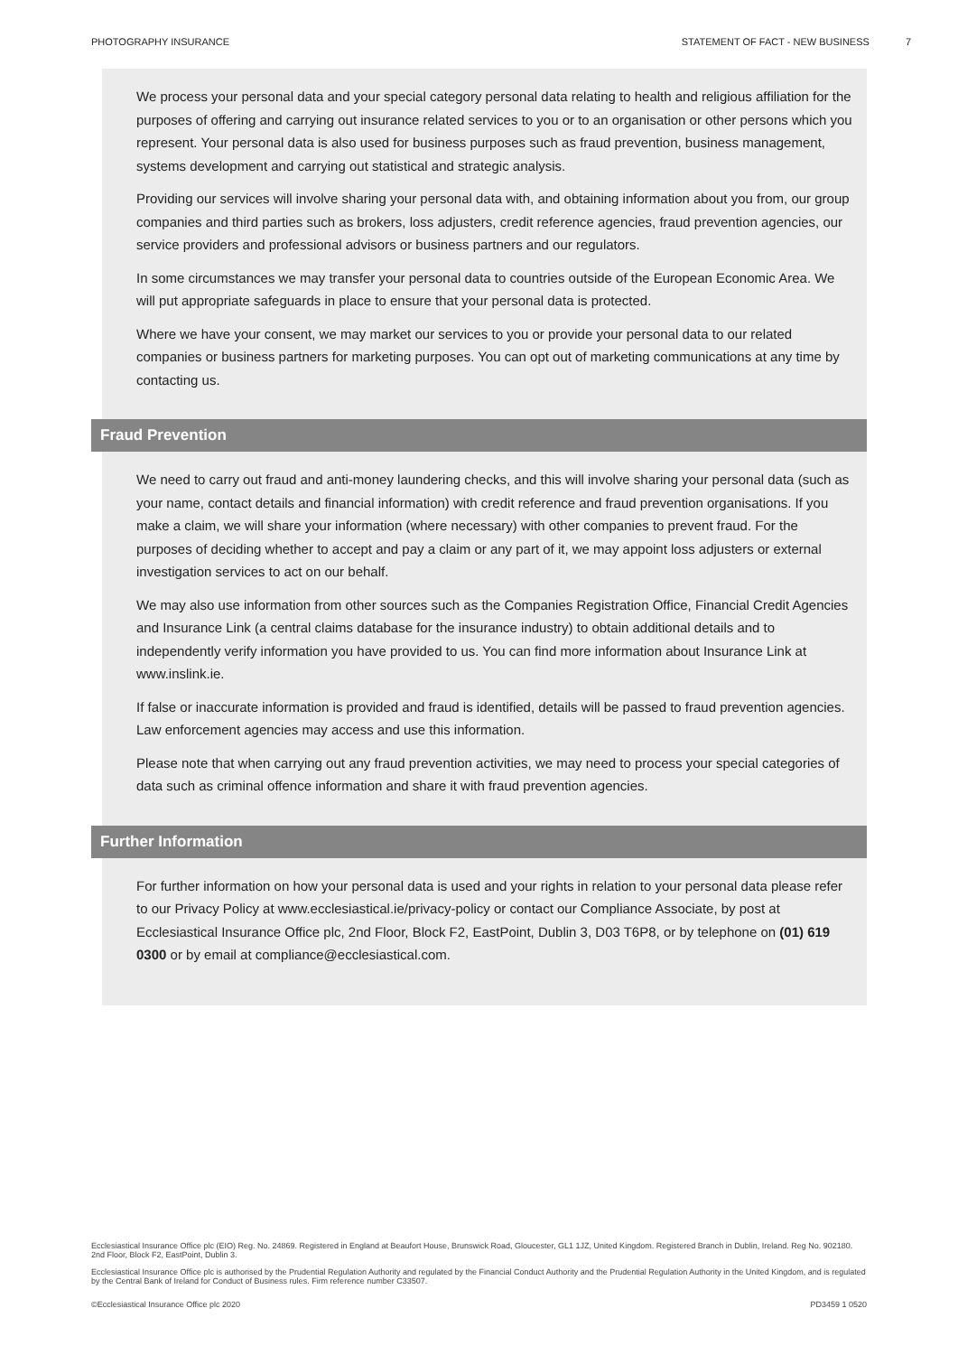PHOTOGRAPHY INSURANCE STATEMENT OF FACT - NEW BUSINESS 7
We process your personal data and your special category personal data relating to health and religious affiliation for the purposes of offering and carrying out insurance related services to you or to an organisation or other persons which you represent. Your personal data is also used for business purposes such as fraud prevention, business management, systems development and carrying out statistical and strategic analysis.
Providing our services will involve sharing your personal data with, and obtaining information about you from, our group companies and third parties such as brokers, loss adjusters, credit reference agencies, fraud prevention agencies, our service providers and professional advisors or business partners and our regulators.
In some circumstances we may transfer your personal data to countries outside of the European Economic Area. We will put appropriate safeguards in place to ensure that your personal data is protected.
Where we have your consent, we may market our services to you or provide your personal data to our related companies or business partners for marketing purposes. You can opt out of marketing communications at any time by contacting us.
Fraud Prevention
We need to carry out fraud and anti-money laundering checks, and this will involve sharing your personal data (such as your name, contact details and financial information) with credit reference and fraud prevention organisations. If you make a claim, we will share your information (where necessary) with other companies to prevent fraud. For the purposes of deciding whether to accept and pay a claim or any part of it, we may appoint loss adjusters or external investigation services to act on our behalf.
We may also use information from other sources such as the Companies Registration Office, Financial Credit Agencies and Insurance Link (a central claims database for the insurance industry) to obtain additional details and to independently verify information you have provided to us. You can find more information about Insurance Link at www.inslink.ie.
If false or inaccurate information is provided and fraud is identified, details will be passed to fraud prevention agencies. Law enforcement agencies may access and use this information.
Please note that when carrying out any fraud prevention activities, we may need to process your special categories of data such as criminal offence information and share it with fraud prevention agencies.
Further Information
For further information on how your personal data is used and your rights in relation to your personal data please refer to our Privacy Policy at www.ecclesiastical.ie/privacy-policy or contact our Compliance Associate, by post at Ecclesiastical Insurance Office plc, 2nd Floor, Block F2, EastPoint, Dublin 3, D03 T6P8, or by telephone on (01) 619 0300 or by email at compliance@ecclesiastical.com.
Ecclesiastical Insurance Office plc (EIO) Reg. No. 24869. Registered in England at Beaufort House, Brunswick Road, Gloucester, GL1 1JZ, United Kingdom. Registered Branch in Dublin, Ireland. Reg No. 902180. 2nd Floor, Block F2, EastPoint, Dublin 3.
Ecclesiastical Insurance Office plc is authorised by the Prudential Regulation Authority and regulated by the Financial Conduct Authority and the Prudential Regulation Authority in the United Kingdom, and is regulated by the Central Bank of Ireland for Conduct of Business rules. Firm reference number C33507.
©Ecclesiastical Insurance Office plc 2020 PD3459 1 0520